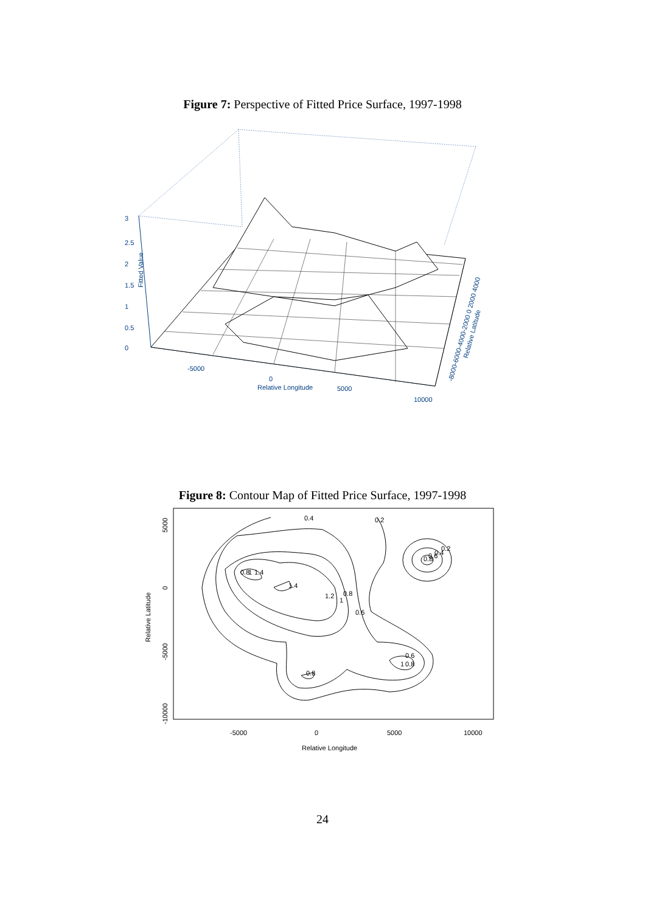Figure 7: Perspective of Fitted Price Surface, 1997-1998
0
0.5
1
1.5
2
2.5
3
Fitted Value
-5000
0
Relative Longitude
5000
10000
-8000-6000-4000-2000 0 2000 4000
Relative Latitude
Figure 8: Contour Map of Fitted Price Surface, 1997-1998
0.4
0.2
0.2
0.4
0.6
0.8
0.8
1
1.4
1.4
1.2
1
0.8
0.6
0.6
1
0.8
0.8
-5000
0
5000
10000
Relative Longitude
5000
0
-5000
-10000
Relative Latitude
24